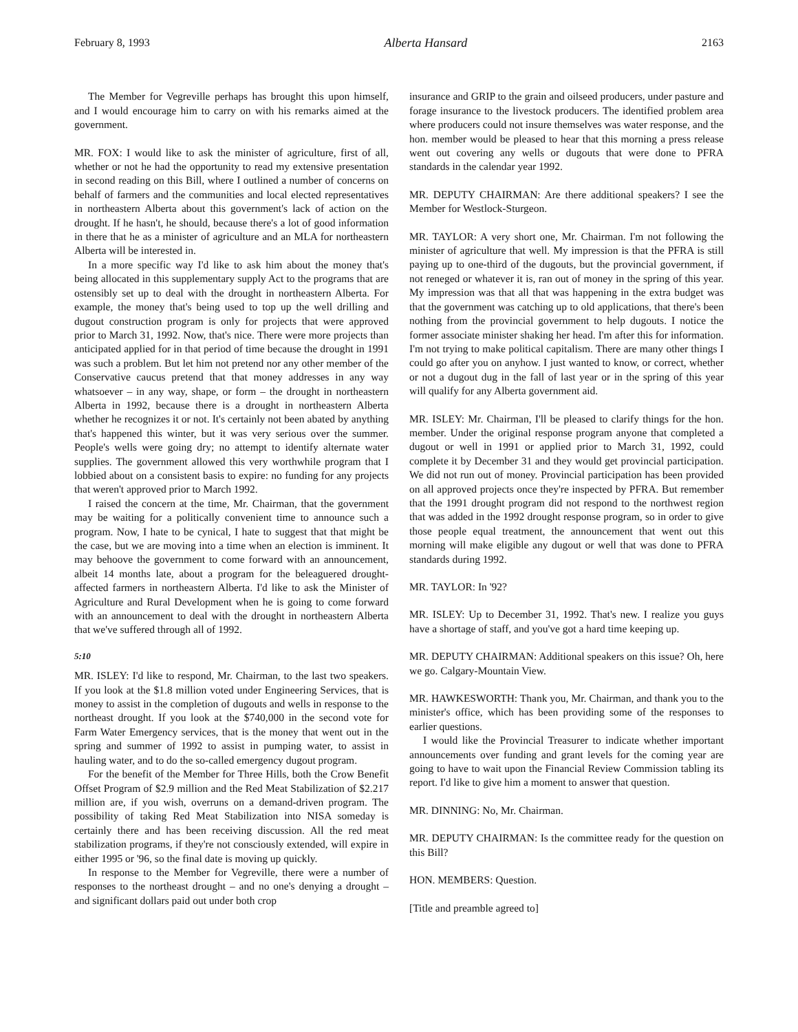February 8, 1993 Alberta Hansard 2163
The Member for Vegreville perhaps has brought this upon himself, and I would encourage him to carry on with his remarks aimed at the government.
MR. FOX: I would like to ask the minister of agriculture, first of all, whether or not he had the opportunity to read my extensive presentation in second reading on this Bill, where I outlined a number of concerns on behalf of farmers and the communities and local elected representatives in northeastern Alberta about this government's lack of action on the drought. If he hasn't, he should, because there's a lot of good information in there that he as a minister of agriculture and an MLA for northeastern Alberta will be interested in.
In a more specific way I'd like to ask him about the money that's being allocated in this supplementary supply Act to the programs that are ostensibly set up to deal with the drought in northeastern Alberta. For example, the money that's being used to top up the well drilling and dugout construction program is only for projects that were approved prior to March 31, 1992. Now, that's nice. There were more projects than anticipated applied for in that period of time because the drought in 1991 was such a problem. But let him not pretend nor any other member of the Conservative caucus pretend that that money addresses in any way whatsoever – in any way, shape, or form – the drought in northeastern Alberta in 1992, because there is a drought in northeastern Alberta whether he recognizes it or not. It's certainly not been abated by anything that's happened this winter, but it was very serious over the summer. People's wells were going dry; no attempt to identify alternate water supplies. The government allowed this very worthwhile program that I lobbied about on a consistent basis to expire: no funding for any projects that weren't approved prior to March 1992.
I raised the concern at the time, Mr. Chairman, that the government may be waiting for a politically convenient time to announce such a program. Now, I hate to be cynical, I hate to suggest that that might be the case, but we are moving into a time when an election is imminent. It may behoove the government to come forward with an announcement, albeit 14 months late, about a program for the beleaguered drought-affected farmers in northeastern Alberta. I'd like to ask the Minister of Agriculture and Rural Development when he is going to come forward with an announcement to deal with the drought in northeastern Alberta that we've suffered through all of 1992.
5:10
MR. ISLEY: I'd like to respond, Mr. Chairman, to the last two speakers. If you look at the $1.8 million voted under Engineering Services, that is money to assist in the completion of dugouts and wells in response to the northeast drought. If you look at the $740,000 in the second vote for Farm Water Emergency services, that is the money that went out in the spring and summer of 1992 to assist in pumping water, to assist in hauling water, and to do the so-called emergency dugout program.
For the benefit of the Member for Three Hills, both the Crow Benefit Offset Program of $2.9 million and the Red Meat Stabilization of $2.217 million are, if you wish, overruns on a demand-driven program. The possibility of taking Red Meat Stabilization into NISA someday is certainly there and has been receiving discussion. All the red meat stabilization programs, if they're not consciously extended, will expire in either 1995 or '96, so the final date is moving up quickly.
In response to the Member for Vegreville, there were a number of responses to the northeast drought – and no one's denying a drought – and significant dollars paid out under both crop
insurance and GRIP to the grain and oilseed producers, under pasture and forage insurance to the livestock producers. The identified problem area where producers could not insure themselves was water response, and the hon. member would be pleased to hear that this morning a press release went out covering any wells or dugouts that were done to PFRA standards in the calendar year 1992.
MR. DEPUTY CHAIRMAN: Are there additional speakers? I see the Member for Westlock-Sturgeon.
MR. TAYLOR: A very short one, Mr. Chairman. I'm not following the minister of agriculture that well. My impression is that the PFRA is still paying up to one-third of the dugouts, but the provincial government, if not reneged or whatever it is, ran out of money in the spring of this year. My impression was that all that was happening in the extra budget was that the government was catching up to old applications, that there's been nothing from the provincial government to help dugouts. I notice the former associate minister shaking her head. I'm after this for information. I'm not trying to make political capitalism. There are many other things I could go after you on anyhow. I just wanted to know, or correct, whether or not a dugout dug in the fall of last year or in the spring of this year will qualify for any Alberta government aid.
MR. ISLEY: Mr. Chairman, I'll be pleased to clarify things for the hon. member. Under the original response program anyone that completed a dugout or well in 1991 or applied prior to March 31, 1992, could complete it by December 31 and they would get provincial participation. We did not run out of money. Provincial participation has been provided on all approved projects once they're inspected by PFRA. But remember that the 1991 drought program did not respond to the northwest region that was added in the 1992 drought response program, so in order to give those people equal treatment, the announcement that went out this morning will make eligible any dugout or well that was done to PFRA standards during 1992.
MR. TAYLOR: In '92?
MR. ISLEY: Up to December 31, 1992. That's new. I realize you guys have a shortage of staff, and you've got a hard time keeping up.
MR. DEPUTY CHAIRMAN: Additional speakers on this issue? Oh, here we go. Calgary-Mountain View.
MR. HAWKESWORTH: Thank you, Mr. Chairman, and thank you to the minister's office, which has been providing some of the responses to earlier questions.
I would like the Provincial Treasurer to indicate whether important announcements over funding and grant levels for the coming year are going to have to wait upon the Financial Review Commission tabling its report. I'd like to give him a moment to answer that question.
MR. DINNING: No, Mr. Chairman.
MR. DEPUTY CHAIRMAN: Is the committee ready for the question on this Bill?
HON. MEMBERS: Question.
[Title and preamble agreed to]